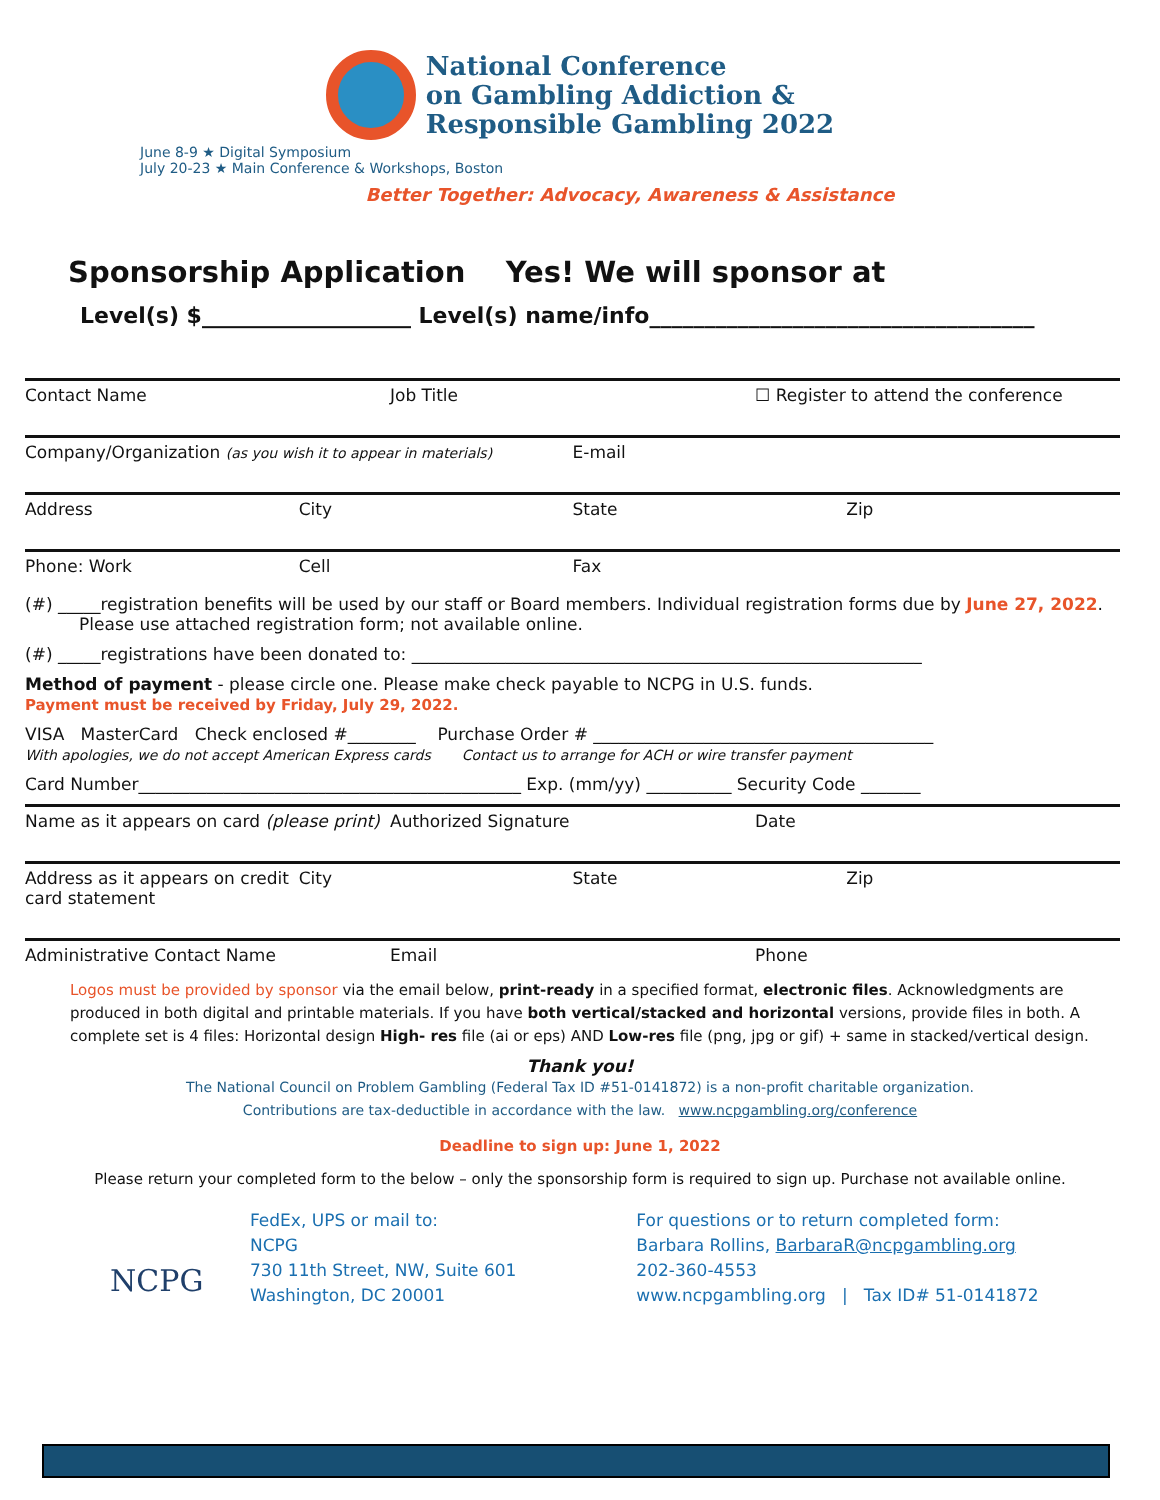National Conference
on Gambling Addiction &
Responsible Gambling 2022
June 8-9 ★ Digital Symposium
July 20-23 ★ Main Conference & Workshops, Boston
Better Together: Advocacy, Awareness & Assistance
Sponsorship Application Yes! We will sponsor at
Level(s) $___________________ Level(s) name/info___________________________________
Contact Name Job Title ☐ Register to attend the conference
Company/Organization (as you wish it to appear in materials)
E-mail
Address City State Zip
Phone: Work Cell Fax
(#) _____registration benefits will be used by our staff or Board members. Individual registration forms due by June 27, 2022.
Please use attached registration form; not available online.
(#) _____registrations have been donated to: ____________________________________________________________
Method of payment - please circle one. Please make check payable to NCPG in U.S. funds.
Payment must be received by Friday, July 29, 2022.
VISA MasterCard Check enclosed #________ Purchase Order # ________________________________________
With apologies, we do not accept American Express cards Contact us to arrange for ACH or wire transfer payment
Card Number_____________________________________________ Exp. (mm/yy) __________ Security Code _______
Name as it appears on card (please print)
Authorized Signature Date
Address as it appears on credit card statement
City State Zip
Administrative Contact Name Email Phone
Logos must be provided by sponsor via the email below, print-ready in a specified format, electronic files. Acknowledgments are produced in both digital and printable materials. If you have both vertical/stacked and horizontal versions, provide files in both. A complete set is 4 files: Horizontal design High- res file (ai or eps) AND Low-res file (png, jpg or gif) + same in stacked/vertical design.
Thank you!
The National Council on Problem Gambling (Federal Tax ID #51-0141872) is a non-profit charitable organization.
Contributions are tax-deductible in accordance with the law. www.ncpgambling.org/conference
Deadline to sign up: June 1, 2022
Please return your completed form to the below – only the sponsorship form is required to sign up. Purchase not available online.
NCPG
FedEx, UPS or mail to:
NCPG
730 11th Street, NW, Suite 601
Washington, DC 20001
For questions or to return completed form:
Barbara Rollins, BarbaraR@ncpgambling.org
202-360-4553
www.ncpgambling.org | Tax ID# 51-0141872